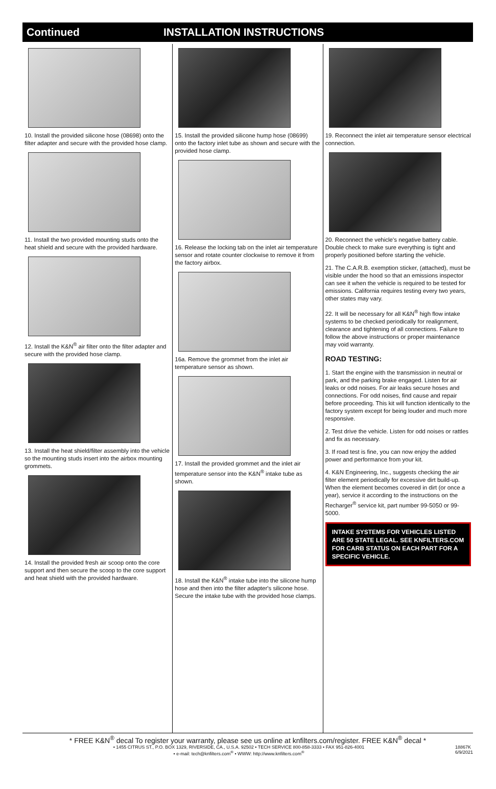Continued INSTALLATION INSTRUCTIONS
10. Install the provided silicone hose (08698) onto the filter adapter and secure with the provided hose clamp.
11. Install the two provided mounting studs onto the heat shield and secure with the provided hardware.
12. Install the K&N<sup>®</sup> air filter onto the filter adapter and secure with the provided hose clamp.
13. Install the heat shield/filter assembly into the vehicle so the mounting studs insert into the airbox mounting grommets.
14. Install the provided fresh air scoop onto the core support and then secure the scoop to the core support and heat shield with the provided hardware.
15. Install the provided silicone hump hose (08699) onto the factory inlet tube as shown and secure with the provided hose clamp.
16. Release the locking tab on the inlet air temperature sensor and rotate counter clockwise to remove it from the factory airbox.
16a. Remove the grommet from the inlet air temperature sensor as shown.
17. Install the provided grommet and the inlet air temperature sensor into the K&N<sup>®</sup> intake tube as shown.
18. Install the K&N<sup>®</sup> intake tube into the silicone hump hose and then into the filter adapter's silicone hose. Secure the intake tube with the provided hose clamps.
19. Reconnect the inlet air temperature sensor electrical connection.
20. Reconnect the vehicle's negative battery cable. Double check to make sure everything is tight and properly positioned before starting the vehicle.
21. The C.A.R.B. exemption sticker, (attached), must be visible under the hood so that an emissions inspector can see it when the vehicle is required to be tested for emissions. California requires testing every two years, other states may vary.
22. It will be necessary for all K&N<sup>®</sup> high flow intake systems to be checked periodically for realignment, clearance and tightening of all connections. Failure to follow the above instructions or proper maintenance may void warranty.
ROAD TESTING:
1. Start the engine with the transmission in neutral or park, and the parking brake engaged. Listen for air leaks or odd noises. For air leaks secure hoses and connections. For odd noises, find cause and repair before proceeding. This kit will function identically to the factory system except for being louder and much more responsive.
2. Test drive the vehicle. Listen for odd noises or rattles and fix as necessary.
3. If road test is fine, you can now enjoy the added power and performance from your kit.
4. K&N Engineering, Inc., suggests checking the air filter element periodically for excessive dirt build-up. When the element becomes covered in dirt (or once a year), service it according to the instructions on the Recharger<sup>®</sup> service kit, part number 99-5050 or 99-5000.
INTAKE SYSTEMS FOR VEHICLES LISTED ARE 50 STATE LEGAL. SEE KNFILTERS.COM FOR CARB STATUS ON EACH PART FOR A SPECIFIC VEHICLE.
* FREE K&N<sup>®</sup> decal To register your warranty, please see us online at knfilters.com/register. FREE K&N<sup>®</sup> decal *
• 1455 CITRUS ST., P.O. BOX 1329, RIVERSIDE, CA., U.S.A. 92502 • TECH SERVICE 800-858-3333 • FAX 951-826-4001
• e-mail: tech@knfilters.com<sup>®</sup> • WWW: http://www.knfilters.com<sup>®</sup>
18867K
6/9/2021